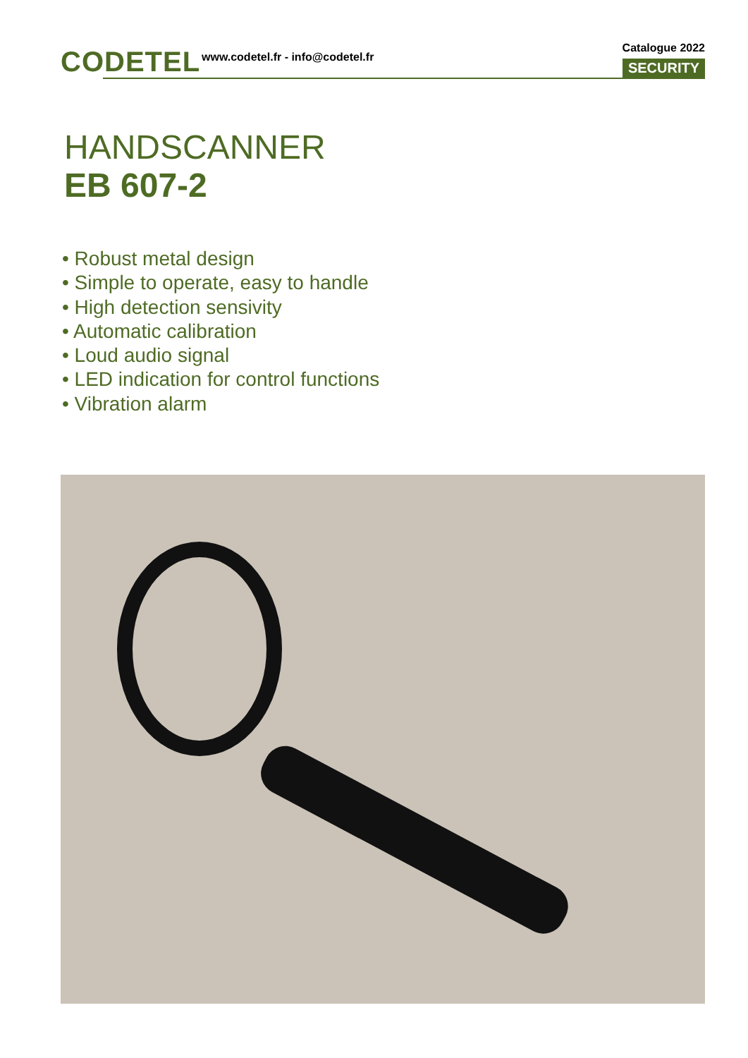CODETEL
www.codetel.fr - info@codetel.fr
Catalogue 2022
SECURITY
HANDSCANNER
EB 607-2
• Robust metal design
• Simple to operate, easy to handle
• High detection sensivity
• Automatic calibration
• Loud audio signal
• LED indication for control functions
• Vibration alarm